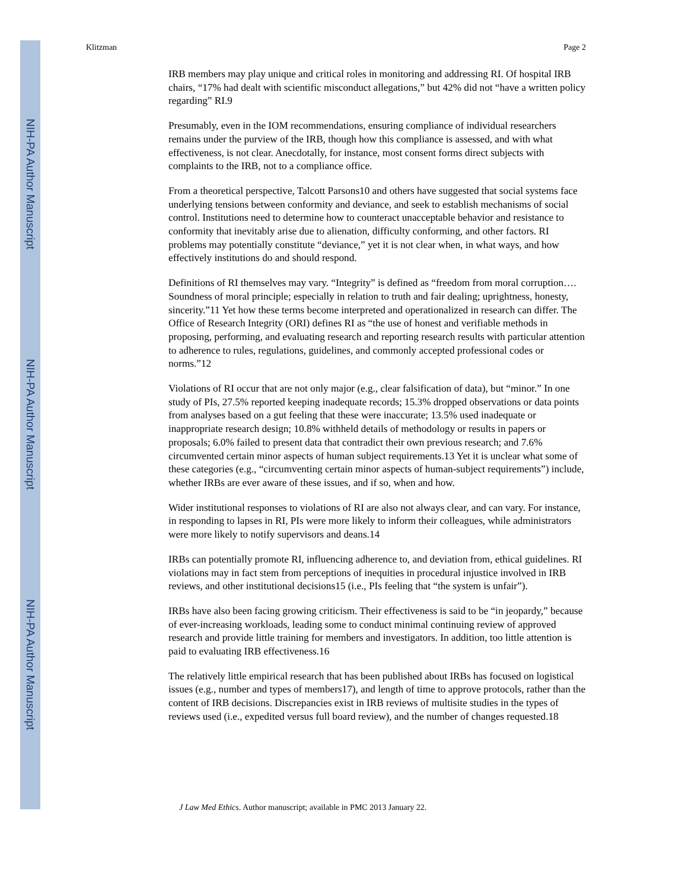NIH-PA Author Manuscript
NIH-PA Author Manuscript
NIH-PA Author Manuscript
Klitzman Page 2
IRB members may play unique and critical roles in monitoring and addressing RI. Of hospital IRB chairs, “17% had dealt with scientific misconduct allegations,” but 42% did not “have a written policy regarding” RI.9
Presumably, even in the IOM recommendations, ensuring compliance of individual researchers remains under the purview of the IRB, though how this compliance is assessed, and with what effectiveness, is not clear. Anecdotally, for instance, most consent forms direct subjects with complaints to the IRB, not to a compliance office.
From a theoretical perspective, Talcott Parsons10 and others have suggested that social systems face underlying tensions between conformity and deviance, and seek to establish mechanisms of social control. Institutions need to determine how to counteract unacceptable behavior and resistance to conformity that inevitably arise due to alienation, difficulty conforming, and other factors. RI problems may potentially constitute “deviance,” yet it is not clear when, in what ways, and how effectively institutions do and should respond.
Definitions of RI themselves may vary. “Integrity” is defined as “freedom from moral corruption…. Soundness of moral principle; especially in relation to truth and fair dealing; uprightness, honesty, sincerity.”11 Yet how these terms become interpreted and operationalized in research can differ. The Office of Research Integrity (ORI) defines RI as “the use of honest and verifiable methods in proposing, performing, and evaluating research and reporting research results with particular attention to adherence to rules, regulations, guidelines, and commonly accepted professional codes or norms.”12
Violations of RI occur that are not only major (e.g., clear falsification of data), but “minor.” In one study of PIs, 27.5% reported keeping inadequate records; 15.3% dropped observations or data points from analyses based on a gut feeling that these were inaccurate; 13.5% used inadequate or inappropriate research design; 10.8% withheld details of methodology or results in papers or proposals; 6.0% failed to present data that contradict their own previous research; and 7.6% circumvented certain minor aspects of human subject requirements.13 Yet it is unclear what some of these categories (e.g., “circumventing certain minor aspects of human-subject requirements”) include, whether IRBs are ever aware of these issues, and if so, when and how.
Wider institutional responses to violations of RI are also not always clear, and can vary. For instance, in responding to lapses in RI, PIs were more likely to inform their colleagues, while administrators were more likely to notify supervisors and deans.14
IRBs can potentially promote RI, influencing adherence to, and deviation from, ethical guidelines. RI violations may in fact stem from perceptions of inequities in procedural injustice involved in IRB reviews, and other institutional decisions15 (i.e., PIs feeling that “the system is unfair”).
IRBs have also been facing growing criticism. Their effectiveness is said to be “in jeopardy,” because of ever-increasing workloads, leading some to conduct minimal continuing review of approved research and provide little training for members and investigators. In addition, too little attention is paid to evaluating IRB effectiveness.16
The relatively little empirical research that has been published about IRBs has focused on logistical issues (e.g., number and types of members17), and length of time to approve protocols, rather than the content of IRB decisions. Discrepancies exist in IRB reviews of multisite studies in the types of reviews used (i.e., expedited versus full board review), and the number of changes requested.18
J Law Med Ethics. Author manuscript; available in PMC 2013 January 22.